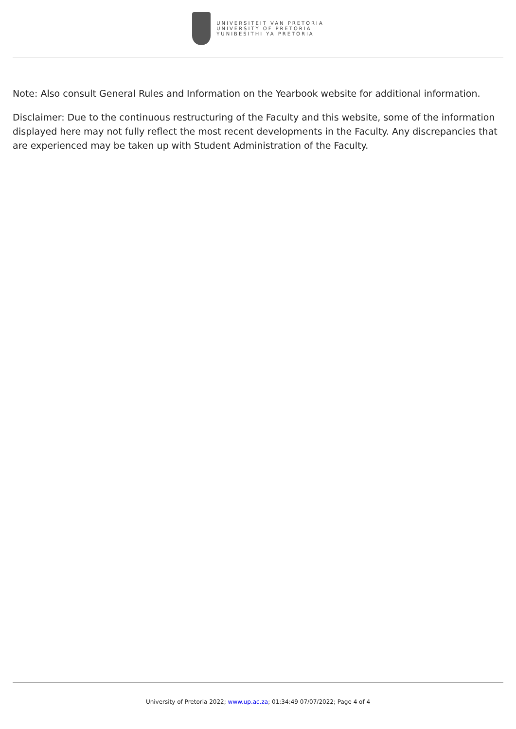UNIVERSITEIT VAN PRETORIA
UNIVERSITY OF PRETORIA
YUNIBESITHI YA PRETORIA
Note: Also consult General Rules and Information on the Yearbook website for additional information.
Disclaimer: Due to the continuous restructuring of the Faculty and this website, some of the information displayed here may not fully reflect the most recent developments in the Faculty. Any discrepancies that are experienced may be taken up with Student Administration of the Faculty.
University of Pretoria 2022; www.up.ac.za; 01:34:49 07/07/2022; Page 4 of 4